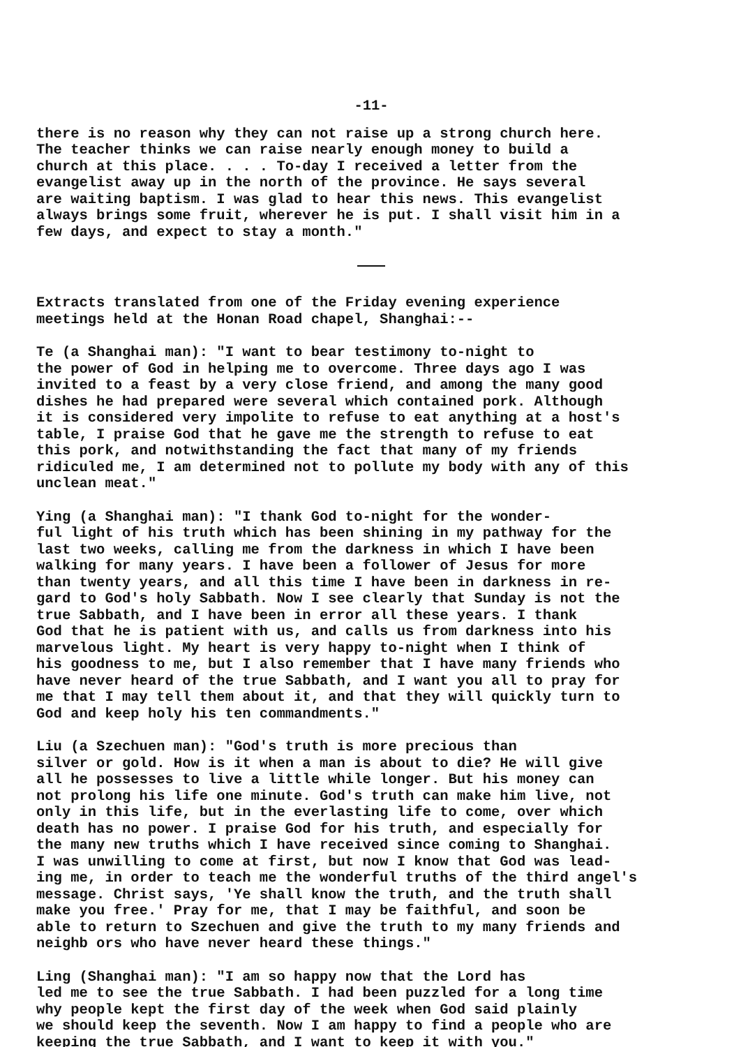-11-
there is no reason why they can not raise up a strong church here. The teacher thinks we can raise nearly enough money to build a church at this place. . . . To-day I received a letter from the evangelist away up in the north of the province. He says several are waiting baptism. I was glad to hear this news. This evangelist always brings some fruit, wherever he is put. I shall visit him in a few days, and expect to stay a month."
Extracts translated from one of the Friday evening experience meetings held at the Honan Road chapel, Shanghai:--
Te (a Shanghai man): "I want to bear testimony to-night to the power of God in helping me to overcome. Three days ago I was invited to a feast by a very close friend, and among the many good dishes he had prepared were several which contained pork. Although it is considered very impolite to refuse to eat anything at a host's table, I praise God that he gave me the strength to refuse to eat this pork, and notwithstanding the fact that many of my friends ridiculed me, I am determined not to pollute my body with any of this unclean meat."
Ying (a Shanghai man): "I thank God to-night for the wonder- ful light of his truth which has been shining in my pathway for the last two weeks, calling me from the darkness in which I have been walking for many years. I have been a follower of Jesus for more than twenty years, and all this time I have been in darkness in re- gard to God's holy Sabbath. Now I see clearly that Sunday is not the true Sabbath, and I have been in error all these years. I thank God that he is patient with us, and calls us from darkness into his marvelous light. My heart is very happy to-night when I think of his goodness to me, but I also remember that I have many friends who have never heard of the true Sabbath, and I want you all to pray for me that I may tell them about it, and that they will quickly turn to God and keep holy his ten commandments."
Liu (a Szechuen man): "God's truth is more precious than silver or gold. How is it when a man is about to die? He will give all he possesses to live a little while longer. But his money can not prolong his life one minute. God's truth can make him live, not only in this life, but in the everlasting life to come, over which death has no power. I praise God for his truth, and especially for the many new truths which I have received since coming to Shanghai. I was unwilling to come at first, but now I know that God was lead- ing me, in order to teach me the wonderful truths of the third angel's message. Christ says, 'Ye shall know the truth, and the truth shall make you free.' Pray for me, that I may be faithful, and soon be able to return to Szechuen and give the truth to my many friends and neighb ors who have never heard these things."
Ling (Shanghai man): "I am so happy now that the Lord has led me to see the true Sabbath. I had been puzzled for a long time why people kept the first day of the week when God said plainly we should keep the seventh. Now I am happy to find a people who are keeping the true Sabbath, and I want to keep it with you."